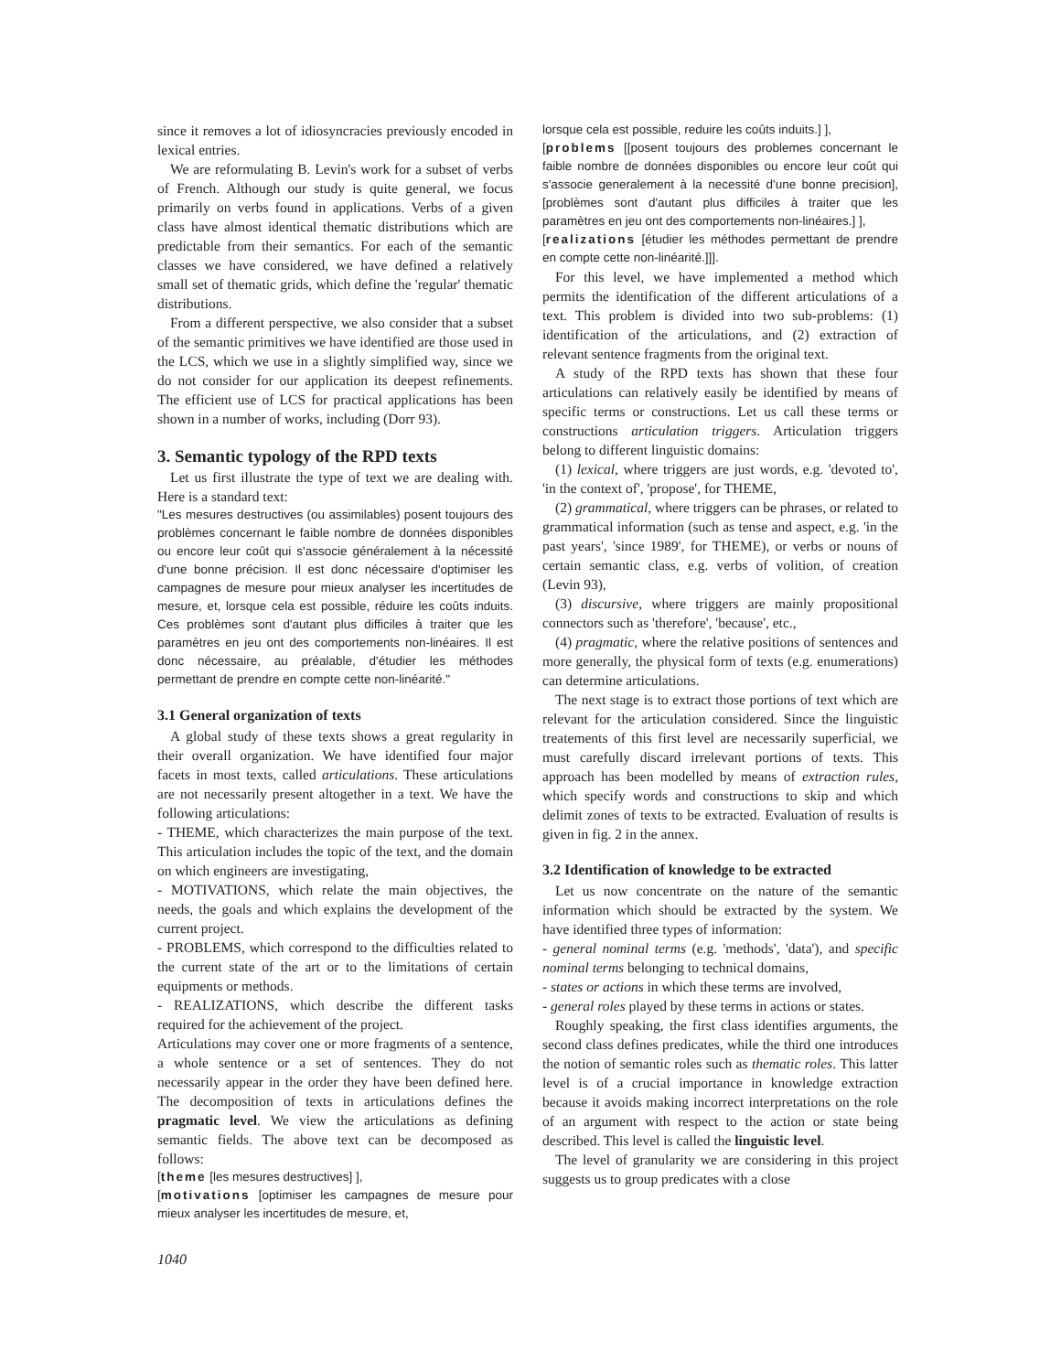since it removes a lot of idiosyncracies previously encoded in lexical entries.
We are reformulating B. Levin's work for a subset of verbs of French. Although our study is quite general, we focus primarily on verbs found in applications. Verbs of a given class have almost identical thematic distributions which are predictable from their semantics. For each of the semantic classes we have considered, we have defined a relatively small set of thematic grids, which define the 'regular' thematic distributions.
From a different perspective, we also consider that a subset of the semantic primitives we have identified are those used in the LCS, which we use in a slightly simplified way, since we do not consider for our application its deepest refinements. The efficient use of LCS for practical applications has been shown in a number of works, including (Dorr 93).
3. Semantic typology of the RPD texts
Let us first illustrate the type of text we are dealing with. Here is a standard text:
"Les mesures destructives (ou assimilables) posent toujours des problèmes concernant le faible nombre de données disponibles ou encore leur coût qui s'associe généralement à la nécessité d'une bonne précision. Il est donc nécessaire d'optimiser les campagnes de mesure pour mieux analyser les incertitudes de mesure, et, lorsque cela est possible, réduire les coûts induits. Ces problèmes sont d'autant plus difficiles à traiter que les paramètres en jeu ont des comportements non-linéaires. Il est donc nécessaire, au préalable, d'étudier les méthodes permettant de prendre en compte cette non-linéarité."
3.1 General organization of texts
A global study of these texts shows a great regularity in their overall organization. We have identified four major facets in most texts, called articulations. These articulations are not necessarily present altogether in a text. We have the following articulations:
- THEME, which characterizes the main purpose of the text. This articulation includes the topic of the text, and the domain on which engineers are investigating,
- MOTIVATIONS, which relate the main objectives, the needs, the goals and which explains the development of the current project.
- PROBLEMS, which correspond to the difficulties related to the current state of the art or to the limitations of certain equipments or methods.
- REALIZATIONS, which describe the different tasks required for the achievement of the project.
Articulations may cover one or more fragments of a sentence, a whole sentence or a set of sentences. They do not necessarily appear in the order they have been defined here. The decomposition of texts in articulations defines the pragmatic level. We view the articulations as defining semantic fields. The above text can be decomposed as follows:
[theme [les mesures destructives] ],
[motivations [optimiser les campagnes de mesure pour mieux analyser les incertitudes de mesure, et,
lorsque cela est possible, reduire les coûts induits.] ],
[problems [[posent toujours des problemes concernant le faible nombre de données disponibles ou encore leur coût qui s'associe generalement à la necessité d'une bonne precision], [problèmes sont d'autant plus difficiles à traiter que les paramètres en jeu ont des comportements non-linéaires.] ],
[realizations [étudier les méthodes permettant de prendre en compte cette non-linéarité.]]].
For this level, we have implemented a method which permits the identification of the different articulations of a text. This problem is divided into two sub-problems: (1) identification of the articulations, and (2) extraction of relevant sentence fragments from the original text.
A study of the RPD texts has shown that these four articulations can relatively easily be identified by means of specific terms or constructions. Let us call these terms or constructions articulation triggers. Articulation triggers belong to different linguistic domains:
(1) lexical, where triggers are just words, e.g. 'devoted to', 'in the context of', 'propose', for THEME,
(2) grammatical, where triggers can be phrases, or related to grammatical information (such as tense and aspect, e.g. 'in the past years', 'since 1989', for THEME), or verbs or nouns of certain semantic class, e.g. verbs of volition, of creation (Levin 93),
(3) discursive, where triggers are mainly propositional connectors such as 'therefore', 'because', etc.,
(4) pragmatic, where the relative positions of sentences and more generally, the physical form of texts (e.g. enumerations) can determine articulations.
The next stage is to extract those portions of text which are relevant for the articulation considered. Since the linguistic treatements of this first level are necessarily superficial, we must carefully discard irrelevant portions of texts. This approach has been modelled by means of extraction rules, which specify words and constructions to skip and which delimit zones of texts to be extracted. Evaluation of results is given in fig. 2 in the annex.
3.2 Identification of knowledge to be extracted
Let us now concentrate on the nature of the semantic information which should be extracted by the system. We have identified three types of information:
- general nominal terms (e.g. 'methods', 'data'), and specific nominal terms belonging to technical domains,
- states or actions in which these terms are involved,
- general roles played by these terms in actions or states.
Roughly speaking, the first class identifies arguments, the second class defines predicates, while the third one introduces the notion of semantic roles such as thematic roles. This latter level is of a crucial importance in knowledge extraction because it avoids making incorrect interpretations on the role of an argument with respect to the action or state being described. This level is called the linguistic level.
The level of granularity we are considering in this project suggests us to group predicates with a close
1040